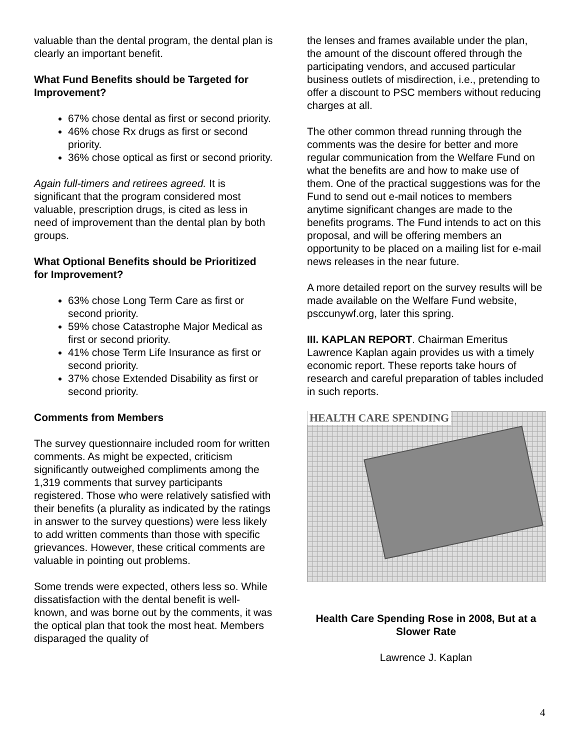valuable than the dental program, the dental plan is clearly an important benefit.
What Fund Benefits should be Targeted for Improvement?
67% chose dental as first or second priority.
46% chose Rx drugs as first or second priority.
36% chose optical as first or second priority.
Again full-timers and retirees agreed. It is significant that the program considered most valuable, prescription drugs, is cited as less in need of improvement than the dental plan by both groups.
What Optional Benefits should be Prioritized for Improvement?
63% chose Long Term Care as first or second priority.
59% chose Catastrophe Major Medical as first or second priority.
41% chose Term Life Insurance as first or second priority.
37% chose Extended Disability as first or second priority.
Comments from Members
The survey questionnaire included room for written comments. As might be expected, criticism significantly outweighed compliments among the 1,319 comments that survey participants registered. Those who were relatively satisfied with their benefits (a plurality as indicated by the ratings in answer to the survey questions) were less likely to add written comments than those with specific grievances. However, these critical comments are valuable in pointing out problems.
Some trends were expected, others less so. While dissatisfaction with the dental benefit is well-known, and was borne out by the comments, it was the optical plan that took the most heat. Members disparaged the quality of
the lenses and frames available under the plan, the amount of the discount offered through the participating vendors, and accused particular business outlets of misdirection, i.e., pretending to offer a discount to PSC members without reducing charges at all.
The other common thread running through the comments was the desire for better and more regular communication from the Welfare Fund on what the benefits are and how to make use of them. One of the practical suggestions was for the Fund to send out e-mail notices to members anytime significant changes are made to the benefits programs. The Fund intends to act on this proposal, and will be offering members an opportunity to be placed on a mailing list for e-mail news releases in the near future.
A more detailed report on the survey results will be made available on the Welfare Fund website, psccunywf.org, later this spring.
III. KAPLAN REPORT. Chairman Emeritus Lawrence Kaplan again provides us with a timely economic report. These reports take hours of research and careful preparation of tables included in such reports.
HEALTH CARE SPENDING
Health Care Spending Rose in 2008, But at a Slower Rate
Lawrence J. Kaplan
4